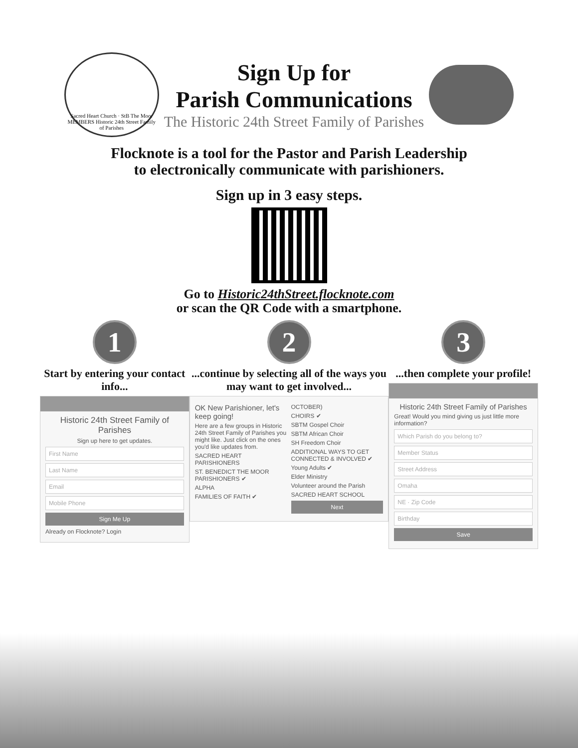Sacred Heart Church · StB The Moor
MEMBERS Historic 24th Street Family of Parishes
Sign Up for
Parish Communications
The Historic 24th Street Family of Parishes
Flocknote is a tool for the Pastor and Parish Leadership
to electronically communicate with parishioners.
Sign up in 3 easy steps.
Go to Historic24thStreet.flocknote.com
or scan the QR Code with a smartphone.
1
Start by entering your contact info...
Historic 24th Street Family of Parishes
Sign up here to get updates.
First Name
Last Name
Email
Mobile Phone
Sign Me Up
Already on Flocknote? Login
2
...continue by selecting all of the ways you may want to get involved...
OK New Parishioner, let's keep going!
Here are a few groups in Historic 24th Street Family of Parishes you might like. Just click on the ones you'd like updates from.
SACRED HEART PARISHIONERS
ST. BENEDICT THE MOOR PARISHIONERS ✔
ALPHA
FAMILIES OF FAITH ✔
OCTOBER)
CHOIRS ✔
SBTM Gospel Choir
SBTM African Choir
SH Freedom Choir
ADDITIONAL WAYS TO GET CONNECTED & INVOLVED ✔
Young Adults ✔
Elder Ministry
Volunteer around the Parish
SACRED HEART SCHOOL
Next
3
...then complete your profile!
Historic 24th Street Family of Parishes
Great! Would you mind giving us just little more information?
Which Parish do you belong to?
Member Status
Street Address
Omaha
NE · Zip Code
Birthday
Save